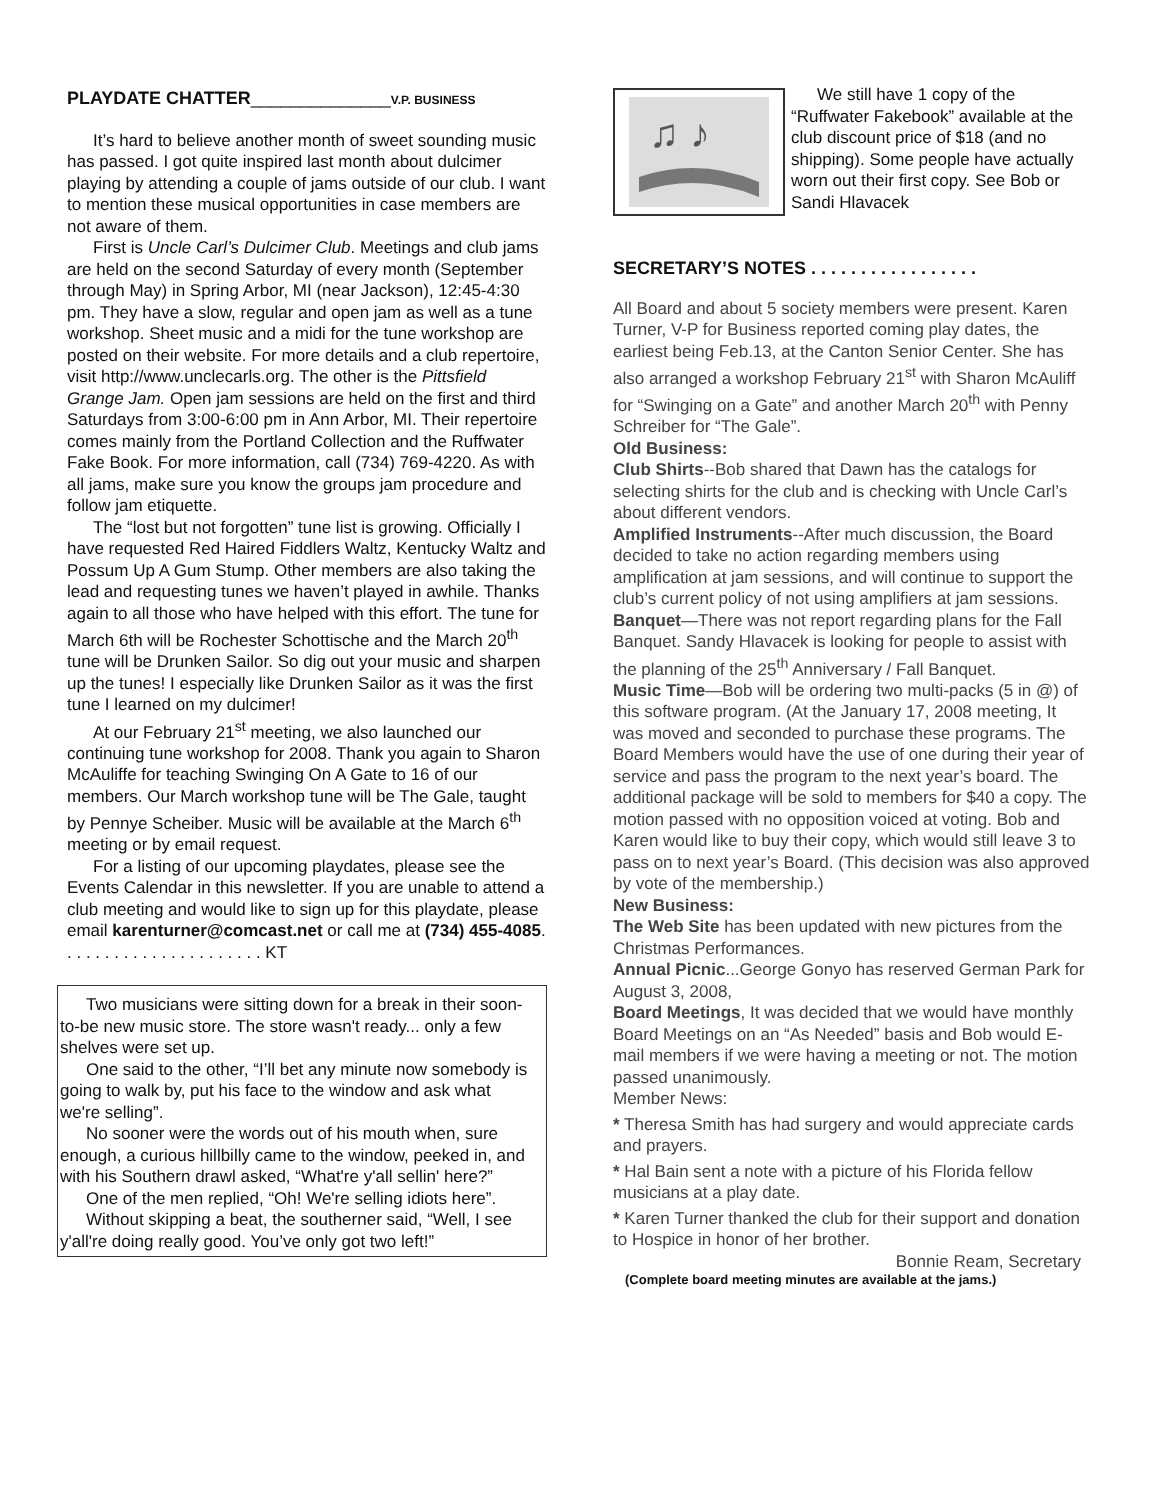PLAYDATE CHATTER______________V.P. BUSINESS
It’s hard to believe another month of sweet sounding music has passed. I got quite inspired last month about dulcimer playing by attending a couple of jams outside of our club. I want to mention these musical opportunities in case members are not aware of them.
First is Uncle Carl’s Dulcimer Club. Meetings and club jams are held on the second Saturday of every month (September through May) in Spring Arbor, MI (near Jackson), 12:45-4:30 pm. They have a slow, regular and open jam as well as a tune workshop. Sheet music and a midi for the tune workshop are posted on their website. For more details and a club repertoire, visit http://www.unclecarls.org. The other is the Pittsfield Grange Jam. Open jam sessions are held on the first and third Saturdays from 3:00-6:00 pm in Ann Arbor, MI. Their repertoire comes mainly from the Portland Collection and the Ruffwater Fake Book. For more information, call (734) 769-4220. As with all jams, make sure you know the groups jam procedure and follow jam etiquette.
The “lost but not forgotten” tune list is growing. Officially I have requested Red Haired Fiddlers Waltz, Kentucky Waltz and Possum Up A Gum Stump. Other members are also taking the lead and requesting tunes we haven’t played in awhile. Thanks again to all those who have helped with this effort. The tune for March 6th will be Rochester Schottische and the March 20<sup>th</sup> tune will be Drunken Sailor. So dig out your music and sharpen up the tunes! I especially like Drunken Sailor as it was the first tune I learned on my dulcimer!
At our February 21<sup>st</sup> meeting, we also launched our continuing tune workshop for 2008. Thank you again to Sharon McAuliffe for teaching Swinging On A Gate to 16 of our members. Our March workshop tune will be The Gale, taught by Pennye Scheiber. Music will be available at the March 6<sup>th</sup> meeting or by email request.
For a listing of our upcoming playdates, please see the Events Calendar in this newsletter. If you are unable to attend a club meeting and would like to sign up for this playdate, please email karenturner@comcast.net or call me at (734) 455-4085. . . . . . . . . . . . . . . . . . . . . . KT
Two musicians were sitting down for a break in their soon-to-be new music store. The store wasn't ready... only a few shelves were set up.
One said to the other, “I’ll bet any minute now somebody is going to walk by, put his face to the window and ask what we're selling”.
No sooner were the words out of his mouth when, sure enough, a curious hillbilly came to the window, peeked in, and with his Southern drawl asked, “What're y'all sellin' here?”
One of the men replied, “Oh! We're selling idiots here”.
Without skipping a beat, the southerner said, “Well, I see y'all're doing really good. You’ve only got two left!”
♫ ♪
We still have 1 copy of the “Ruffwater Fakebook” available at the club discount price of $18 (and no shipping). Some people have actually worn out their first copy. See Bob or Sandi Hlavacek
SECRETARY’S NOTES . . . . . . . . . . . . . . . . .
All Board and about 5 society members were present. Karen Turner, V-P for Business reported coming play dates, the earliest being Feb.13, at the Canton Senior Center. She has also arranged a workshop February 21<sup>st</sup> with Sharon McAuliff for “Swinging on a Gate” and another March 20<sup>th</sup> with Penny Schreiber for “The Gale”.
Old Business:
Club Shirts--Bob shared that Dawn has the catalogs for selecting shirts for the club and is checking with Uncle Carl’s about different vendors.
Amplified Instruments--After much discussion, the Board decided to take no action regarding members using amplification at jam sessions, and will continue to support the club’s current policy of not using amplifiers at jam sessions.
Banquet—There was not report regarding plans for the Fall Banquet. Sandy Hlavacek is looking for people to assist with the planning of the 25<sup>th</sup> Anniversary / Fall Banquet.
Music Time—Bob will be ordering two multi-packs (5 in @) of this software program. (At the January 17, 2008 meeting, It was moved and seconded to purchase these programs. The Board Members would have the use of one during their year of service and pass the program to the next year’s board. The additional package will be sold to members for $40 a copy. The motion passed with no opposition voiced at voting. Bob and Karen would like to buy their copy, which would still leave 3 to pass on to next year’s Board. (This decision was also approved by vote of the membership.)
New Business:
The Web Site has been updated with new pictures from the Christmas Performances.
Annual Picnic...George Gonyo has reserved German Park for August 3, 2008,
Board Meetings, It was decided that we would have monthly Board Meetings on an “As Needed” basis and Bob would E-mail members if we were having a meeting or not. The motion passed unanimously.
Member News:
* Theresa Smith has had surgery and would appreciate cards and prayers.
* Hal Bain sent a note with a picture of his Florida fellow musicians at a play date.
* Karen Turner thanked the club for their support and donation to Hospice in honor of her brother.
Bonnie Ream, Secretary
(Complete board meeting minutes are available at the jams.)